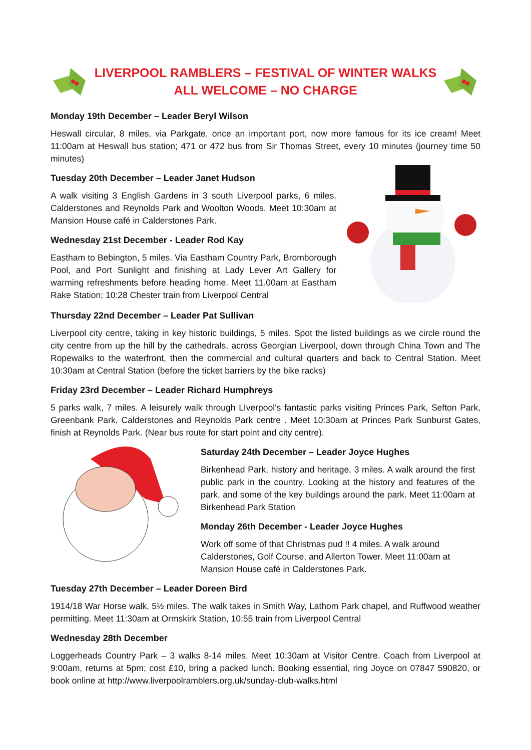LIVERPOOL RAMBLERS – FESTIVAL OF WINTER WALKS
ALL WELCOME – NO CHARGE
Monday 19th December – Leader Beryl Wilson
Heswall circular, 8 miles, via Parkgate, once an important port, now more famous for its ice cream! Meet 11:00am at Heswall bus station; 471 or 472 bus from Sir Thomas Street, every 10 minutes (journey time 50 minutes)
Tuesday 20th December – Leader Janet Hudson
A walk visiting 3 English Gardens in 3 south Liverpool parks, 6 miles. Calderstones and Reynolds Park and Woolton Woods. Meet 10:30am at Mansion House café in Calderstones Park.
Wednesday 21st December - Leader Rod Kay
Eastham to Bebington, 5 miles. Via Eastham Country Park, Bromborough Pool, and Port Sunlight and finishing at Lady Lever Art Gallery for warming refreshments before heading home. Meet 11.00am at Eastham Rake Station; 10:28 Chester train from Liverpool Central
Thursday 22nd December – Leader Pat Sullivan
Liverpool city centre, taking in key historic buildings, 5 miles. Spot the listed buildings as we circle round the city centre from up the hill by the cathedrals, across Georgian Liverpool, down through China Town and The Ropewalks to the waterfront, then the commercial and cultural quarters and back to Central Station. Meet 10:30am at Central Station (before the ticket barriers by the bike racks)
Friday 23rd December – Leader Richard Humphreys
5 parks walk, 7 miles. A leisurely walk through LIverpool's fantastic parks visiting Princes Park, Sefton Park, Greenbank Park, Calderstones and Reynolds Park centre . Meet 10:30am at Princes Park Sunburst Gates, finish at Reynolds Park. (Near bus route for start point and city centre).
Saturday 24th December – Leader Joyce Hughes
Birkenhead Park, history and heritage, 3 miles. A walk around the first public park in the country. Looking at the history and features of the park, and some of the key buildings around the park. Meet 11:00am at Birkenhead Park Station
Monday 26th December - Leader Joyce Hughes
Work off some of that Christmas pud !! 4 miles. A walk around Calderstones, Golf Course, and Allerton Tower. Meet 11:00am at Mansion House café in Calderstones Park.
Tuesday 27th December – Leader Doreen Bird
1914/18 War Horse walk, 5½ miles. The walk takes in Smith Way, Lathom Park chapel, and Ruffwood weather permitting. Meet 11:30am at Ormskirk Station, 10:55 train from Liverpool Central
Wednesday 28th December
Loggerheads Country Park – 3 walks 8-14 miles. Meet 10:30am at Visitor Centre. Coach from Liverpool at 9:00am, returns at 5pm; cost £10, bring a packed lunch. Booking essential, ring Joyce on 07847 590820, or book online at http://www.liverpoolramblers.org.uk/sunday-club-walks.html